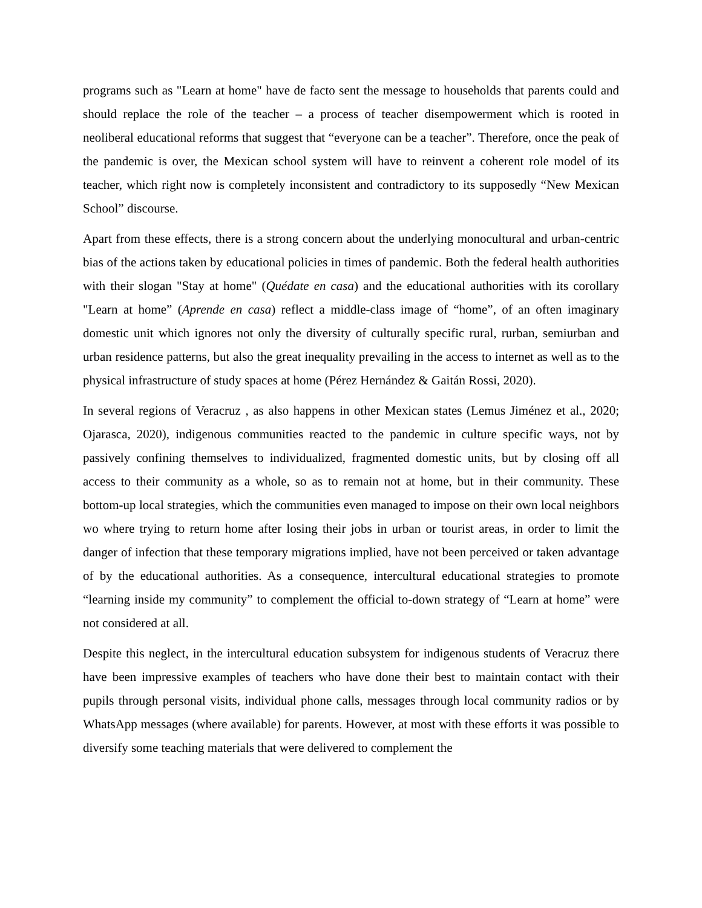programs such as "Learn at home" have de facto sent the message to households that parents could and should replace the role of the teacher – a process of teacher disempowerment which is rooted in neoliberal educational reforms that suggest that “everyone can be a teacher”. Therefore, once the peak of the pandemic is over, the Mexican school system will have to reinvent a coherent role model of its teacher, which right now is completely inconsistent and contradictory to its supposedly “New Mexican School” discourse.
Apart from these effects, there is a strong concern about the underlying monocultural and urban-centric bias of the actions taken by educational policies in times of pandemic. Both the federal health authorities with their slogan "Stay at home" (Quédate en casa) and the educational authorities with its corollary "Learn at home” (Aprende en casa) reflect a middle-class image of “home”, of an often imaginary domestic unit which ignores not only the diversity of culturally specific rural, rurban, semiurban and urban residence patterns, but also the great inequality prevailing in the access to internet as well as to the physical infrastructure of study spaces at home (Pérez Hernández & Gaitán Rossi, 2020).
In several regions of Veracruz , as also happens in other Mexican states (Lemus Jiménez et al., 2020; Ojarasca, 2020), indigenous communities reacted to the pandemic in culture specific ways, not by passively confining themselves to individualized, fragmented domestic units, but by closing off all access to their community as a whole, so as to remain not at home, but in their community. These bottom-up local strategies, which the communities even managed to impose on their own local neighbors wo where trying to return home after losing their jobs in urban or tourist areas, in order to limit the danger of infection that these temporary migrations implied, have not been perceived or taken advantage of by the educational authorities. As a consequence, intercultural educational strategies to promote “learning inside my community” to complement the official to-down strategy of “Learn at home” were not considered at all.
Despite this neglect, in the intercultural education subsystem for indigenous students of Veracruz there have been impressive examples of teachers who have done their best to maintain contact with their pupils through personal visits, individual phone calls, messages through local community radios or by WhatsApp messages (where available) for parents. However, at most with these efforts it was possible to diversify some teaching materials that were delivered to complement the